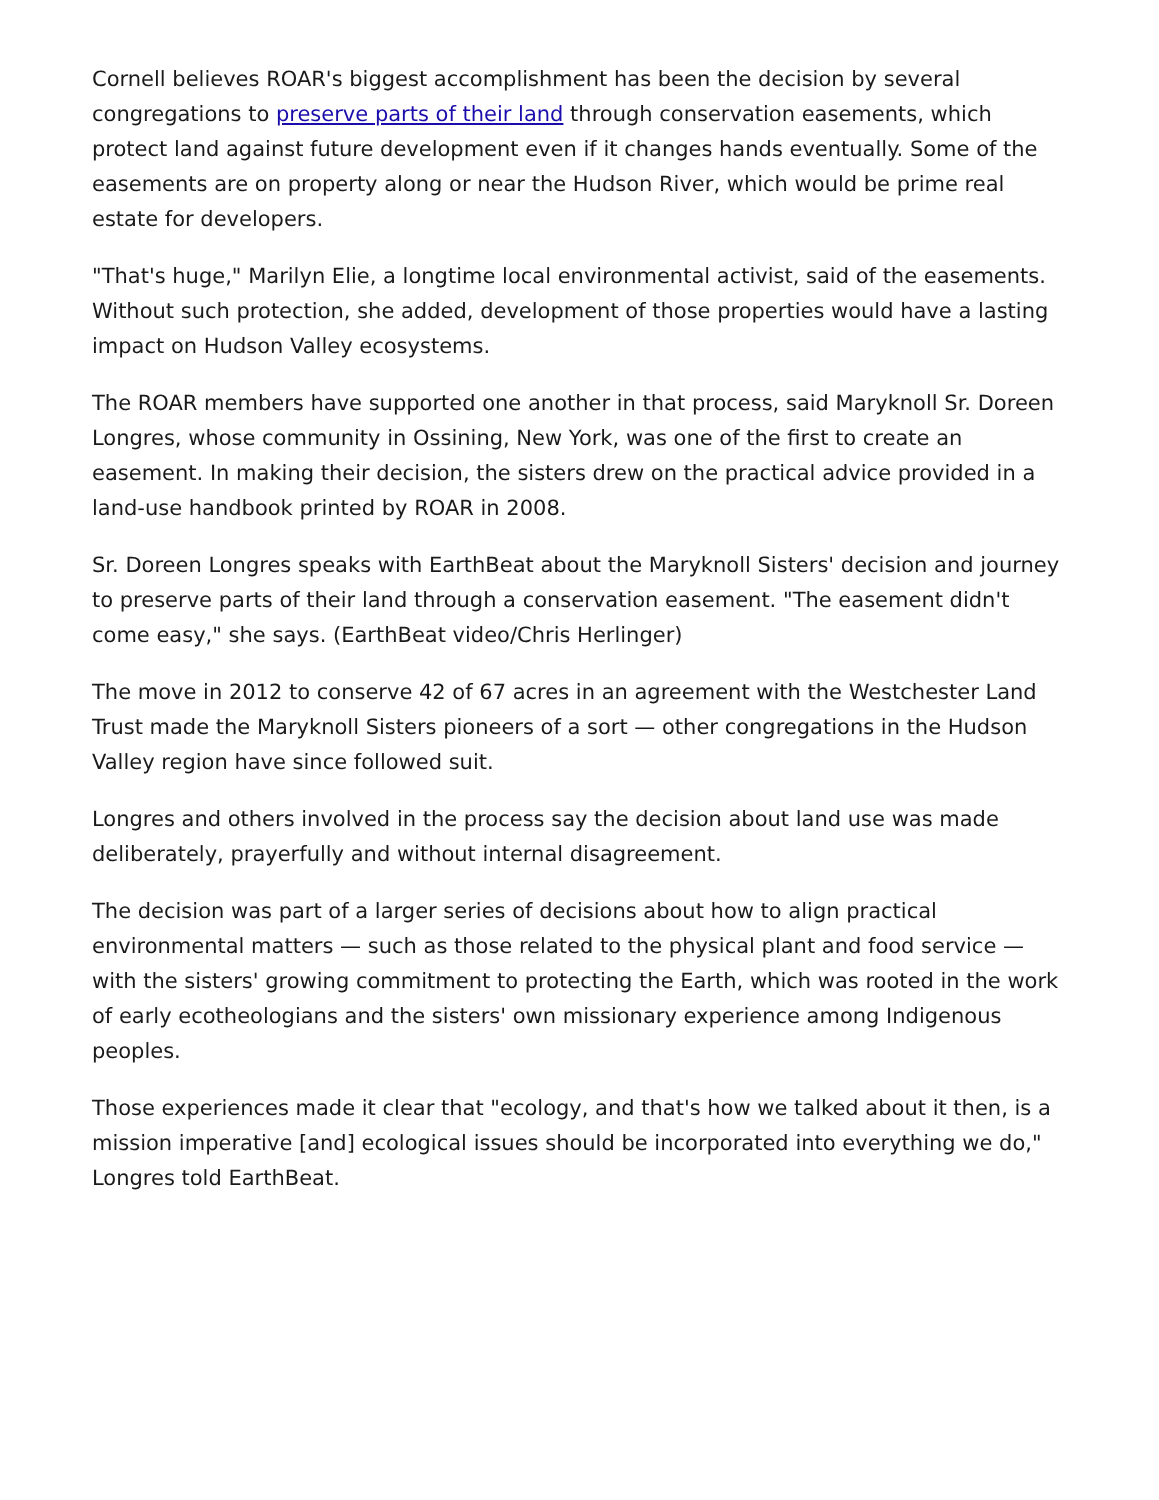Cornell believes ROAR's biggest accomplishment has been the decision by several congregations to preserve parts of their land through conservation easements, which protect land against future development even if it changes hands eventually. Some of the easements are on property along or near the Hudson River, which would be prime real estate for developers.
"That's huge," Marilyn Elie, a longtime local environmental activist, said of the easements. Without such protection, she added, development of those properties would have a lasting impact on Hudson Valley ecosystems.
The ROAR members have supported one another in that process, said Maryknoll Sr. Doreen Longres, whose community in Ossining, New York, was one of the first to create an easement. In making their decision, the sisters drew on the practical advice provided in a land-use handbook printed by ROAR in 2008.
Sr. Doreen Longres speaks with EarthBeat about the Maryknoll Sisters' decision and journey to preserve parts of their land through a conservation easement. "The easement didn't come easy," she says. (EarthBeat video/Chris Herlinger)
The move in 2012 to conserve 42 of 67 acres in an agreement with the Westchester Land Trust made the Maryknoll Sisters pioneers of a sort — other congregations in the Hudson Valley region have since followed suit.
Longres and others involved in the process say the decision about land use was made deliberately, prayerfully and without internal disagreement.
The decision was part of a larger series of decisions about how to align practical environmental matters — such as those related to the physical plant and food service — with the sisters' growing commitment to protecting the Earth, which was rooted in the work of early ecotheologians and the sisters' own missionary experience among Indigenous peoples.
Those experiences made it clear that "ecology, and that's how we talked about it then, is a mission imperative [and] ecological issues should be incorporated into everything we do," Longres told EarthBeat.